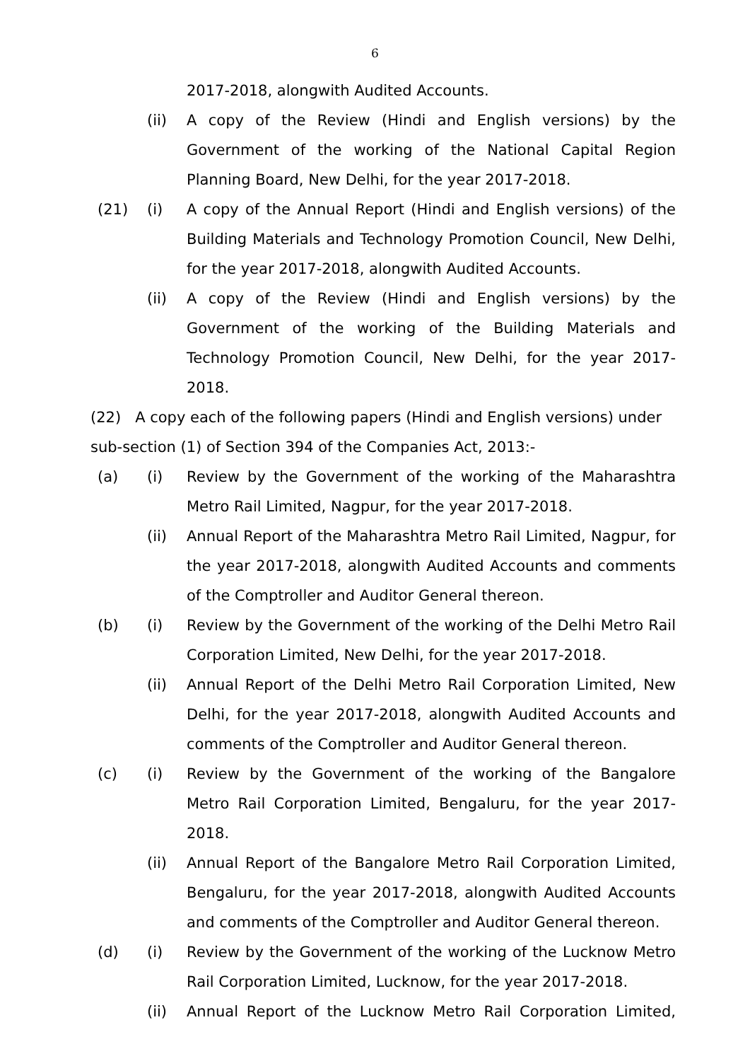6
2017-2018, alongwith Audited Accounts.
(ii) A copy of the Review (Hindi and English versions) by the Government of the working of the National Capital Region Planning Board, New Delhi, for the year 2017-2018.
(21) (i) A copy of the Annual Report (Hindi and English versions) of the Building Materials and Technology Promotion Council, New Delhi, for the year 2017-2018, alongwith Audited Accounts.
(ii) A copy of the Review (Hindi and English versions) by the Government of the working of the Building Materials and Technology Promotion Council, New Delhi, for the year 2017-2018.
(22) A copy each of the following papers (Hindi and English versions) under sub-section (1) of Section 394 of the Companies Act, 2013:-
(a) (i) Review by the Government of the working of the Maharashtra Metro Rail Limited, Nagpur, for the year 2017-2018.
(ii) Annual Report of the Maharashtra Metro Rail Limited, Nagpur, for the year 2017-2018, alongwith Audited Accounts and comments of the Comptroller and Auditor General thereon.
(b) (i) Review by the Government of the working of the Delhi Metro Rail Corporation Limited, New Delhi, for the year 2017-2018.
(ii) Annual Report of the Delhi Metro Rail Corporation Limited, New Delhi, for the year 2017-2018, alongwith Audited Accounts and comments of the Comptroller and Auditor General thereon.
(c) (i) Review by the Government of the working of the Bangalore Metro Rail Corporation Limited, Bengaluru, for the year 2017-2018.
(ii) Annual Report of the Bangalore Metro Rail Corporation Limited, Bengaluru, for the year 2017-2018, alongwith Audited Accounts and comments of the Comptroller and Auditor General thereon.
(d) (i) Review by the Government of the working of the Lucknow Metro Rail Corporation Limited, Lucknow, for the year 2017-2018.
(ii) Annual Report of the Lucknow Metro Rail Corporation Limited,